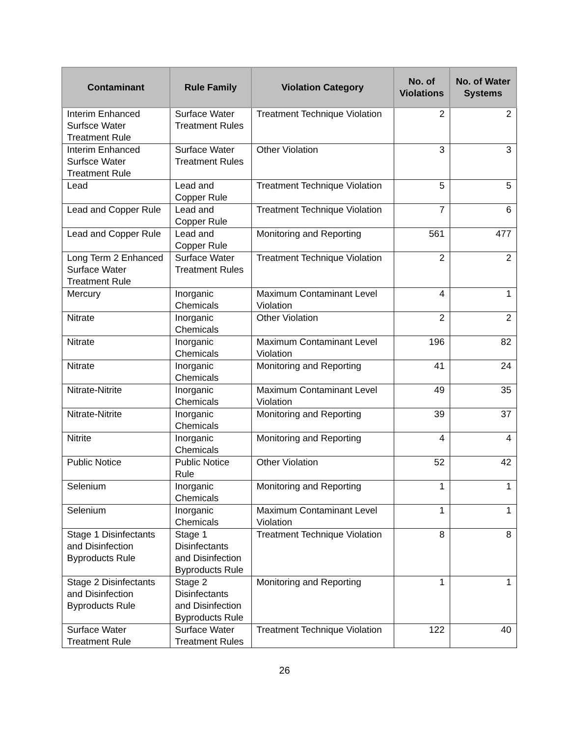| Contaminant | Rule Family | Violation Category | No. of Violations | No. of Water Systems |
| --- | --- | --- | --- | --- |
| Interim Enhanced Surfsce Water Treatment Rule | Surface Water Treatment Rules | Treatment Technique Violation | 2 | 2 |
| Interim Enhanced Surfsce Water Treatment Rule | Surface Water Treatment Rules | Other Violation | 3 | 3 |
| Lead | Lead and Copper Rule | Treatment Technique Violation | 5 | 5 |
| Lead and Copper Rule | Lead and Copper Rule | Treatment Technique Violation | 7 | 6 |
| Lead and Copper Rule | Lead and Copper Rule | Monitoring and Reporting | 561 | 477 |
| Long Term 2 Enhanced Surface Water Treatment Rule | Surface Water Treatment Rules | Treatment Technique Violation | 2 | 2 |
| Mercury | Inorganic Chemicals | Maximum Contaminant Level Violation | 4 | 1 |
| Nitrate | Inorganic Chemicals | Other Violation | 2 | 2 |
| Nitrate | Inorganic Chemicals | Maximum Contaminant Level Violation | 196 | 82 |
| Nitrate | Inorganic Chemicals | Monitoring and Reporting | 41 | 24 |
| Nitrate-Nitrite | Inorganic Chemicals | Maximum Contaminant Level Violation | 49 | 35 |
| Nitrate-Nitrite | Inorganic Chemicals | Monitoring and Reporting | 39 | 37 |
| Nitrite | Inorganic Chemicals | Monitoring and Reporting | 4 | 4 |
| Public Notice | Public Notice Rule | Other Violation | 52 | 42 |
| Selenium | Inorganic Chemicals | Monitoring and Reporting | 1 | 1 |
| Selenium | Inorganic Chemicals | Maximum Contaminant Level Violation | 1 | 1 |
| Stage 1 Disinfectants and Disinfection Byproducts Rule | Stage 1 Disinfectants and Disinfection Byproducts Rule | Treatment Technique Violation | 8 | 8 |
| Stage 2 Disinfectants and Disinfection Byproducts Rule | Stage 2 Disinfectants and Disinfection Byproducts Rule | Monitoring and Reporting | 1 | 1 |
| Surface Water Treatment Rule | Surface Water Treatment Rules | Treatment Technique Violation | 122 | 40 |
26